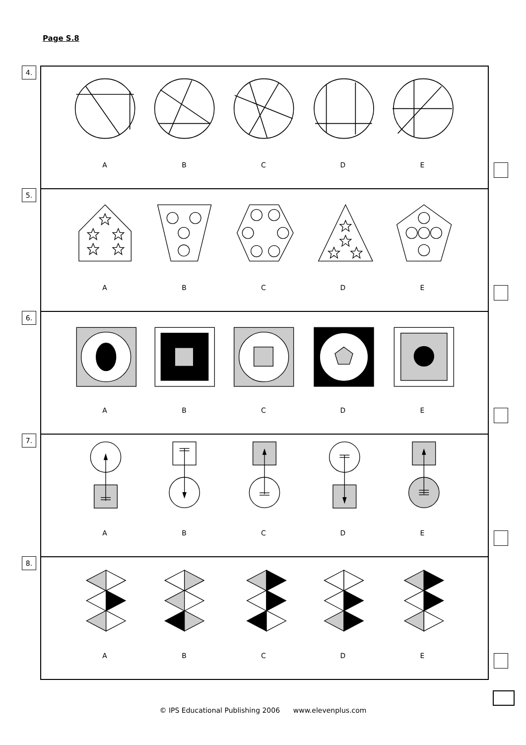Page S.8
4.
ABCDE
5.
ABCDE
6.
ABCDE
7.
ABCDE
8.
ABCDE
© IPS Educational Publishing 2006 www.elevenplus.com